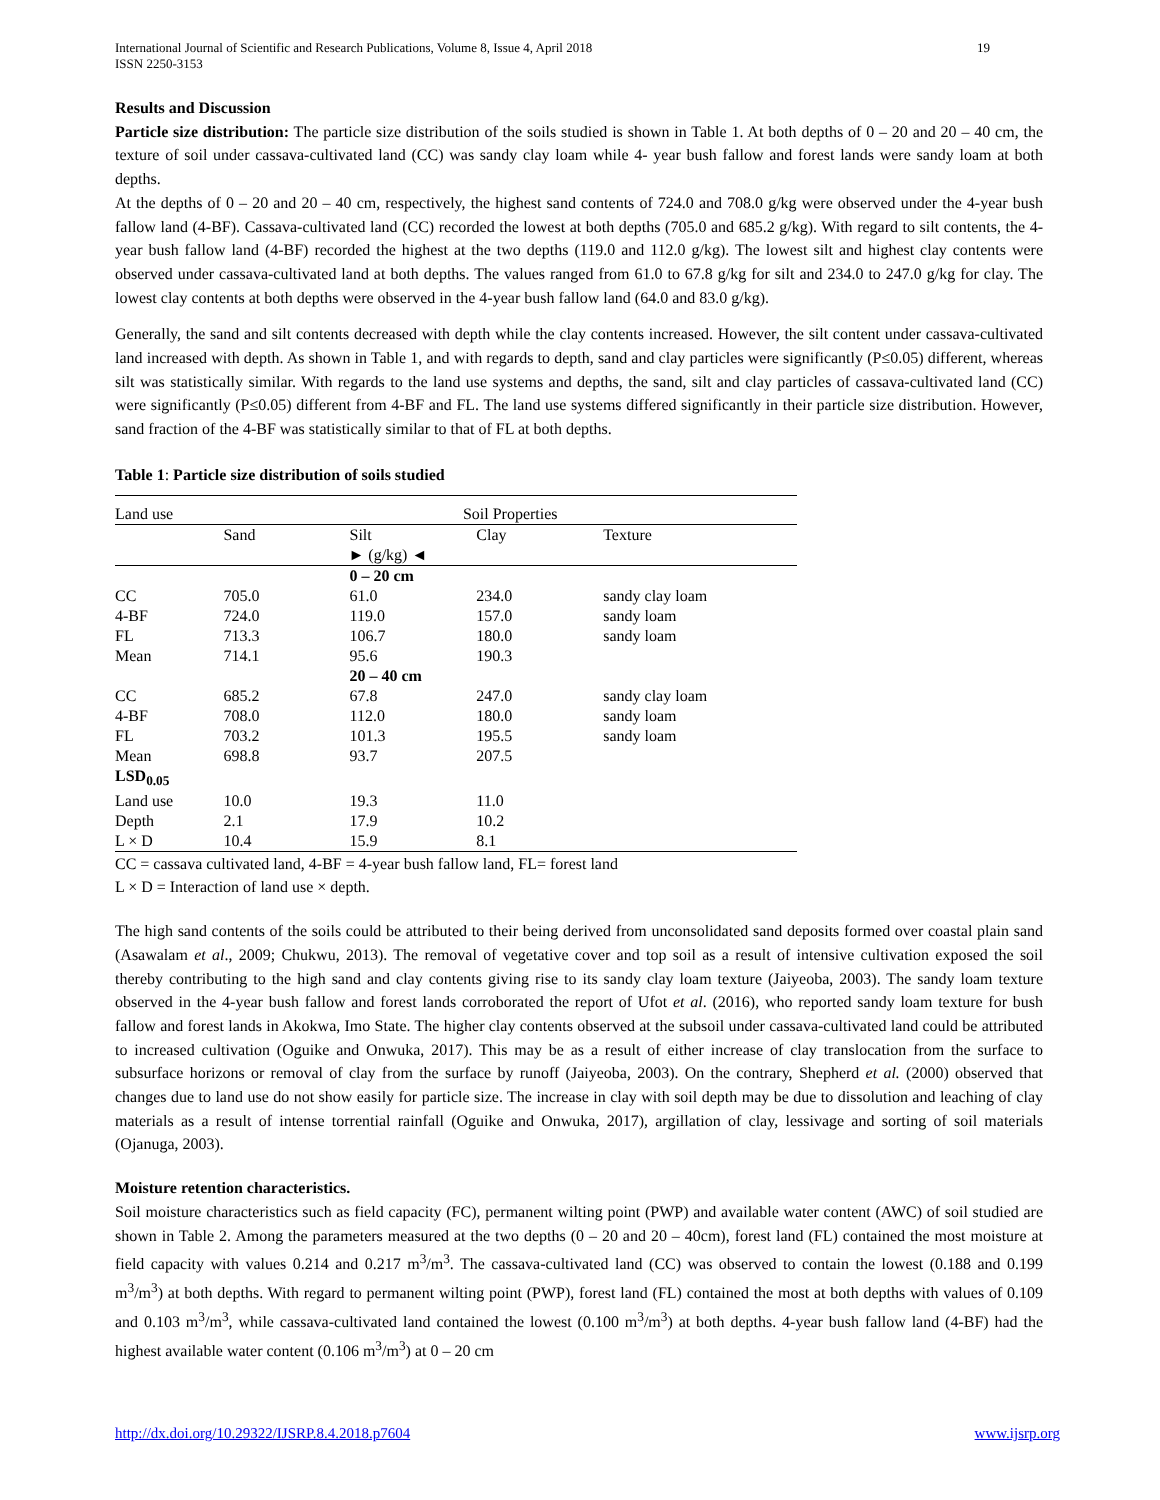19 International Journal of Scientific and Research Publications, Volume 8, Issue 4, April 2018
ISSN 2250-3153
Results and Discussion
Particle size distribution: The particle size distribution of the soils studied is shown in Table 1. At both depths of 0 – 20 and 20 – 40 cm, the texture of soil under cassava-cultivated land (CC) was sandy clay loam while 4- year bush fallow and forest lands were sandy loam at both depths.
At the depths of 0 – 20 and 20 – 40 cm, respectively, the highest sand contents of 724.0 and 708.0 g/kg were observed under the 4-year bush fallow land (4-BF). Cassava-cultivated land (CC) recorded the lowest at both depths (705.0 and 685.2 g/kg). With regard to silt contents, the 4-year bush fallow land (4-BF) recorded the highest at the two depths (119.0 and 112.0 g/kg). The lowest silt and highest clay contents were observed under cassava-cultivated land at both depths. The values ranged from 61.0 to 67.8 g/kg for silt and 234.0 to 247.0 g/kg for clay. The lowest clay contents at both depths were observed in the 4-year bush fallow land (64.0 and 83.0 g/kg).
Generally, the sand and silt contents decreased with depth while the clay contents increased. However, the silt content under cassava-cultivated land increased with depth. As shown in Table 1, and with regards to depth, sand and clay particles were significantly (P≤0.05) different, whereas silt was statistically similar. With regards to the land use systems and depths, the sand, silt and clay particles of cassava-cultivated land (CC) were significantly (P≤0.05) different from 4-BF and FL. The land use systems differed significantly in their particle size distribution. However, sand fraction of the 4-BF was statistically similar to that of FL at both depths.
Table 1: Particle size distribution of soils studied
| Land use | Soil Properties | | | |
| | Sand | Silt | Clay | Texture |
| | ► (g/kg) ◄ | | | |
| | | 0 – 20 cm | | |
| CC | 705.0 | 61.0 | 234.0 | sandy clay loam |
| 4-BF | 724.0 | 119.0 | 157.0 | sandy loam |
| FL | 713.3 | 106.7 | 180.0 | sandy loam |
| Mean | 714.1 | 95.6 | 190.3 | |
| | | 20 – 40 cm | | |
| CC | 685.2 | 67.8 | 247.0 | sandy clay loam |
| 4-BF | 708.0 | 112.0 | 180.0 | sandy loam |
| FL | 703.2 | 101.3 | 195.5 | sandy loam |
| Mean | 698.8 | 93.7 | 207.5 | |
| LSD<sub>0.05</sub> | | | | |
| Land use | 10.0 | 19.3 | 11.0 | |
| Depth | 2.1 | 17.9 | 10.2 | |
| L × D | 10.4 | 15.9 | 8.1 | |
CC = cassava cultivated land, 4-BF = 4-year bush fallow land, FL= forest land
L × D = Interaction of land use × depth.
The high sand contents of the soils could be attributed to their being derived from unconsolidated sand deposits formed over coastal plain sand (Asawalam et al., 2009; Chukwu, 2013). The removal of vegetative cover and top soil as a result of intensive cultivation exposed the soil thereby contributing to the high sand and clay contents giving rise to its sandy clay loam texture (Jaiyeoba, 2003). The sandy loam texture observed in the 4-year bush fallow and forest lands corroborated the report of Ufot et al. (2016), who reported sandy loam texture for bush fallow and forest lands in Akokwa, Imo State. The higher clay contents observed at the subsoil under cassava-cultivated land could be attributed to increased cultivation (Oguike and Onwuka, 2017). This may be as a result of either increase of clay translocation from the surface to subsurface horizons or removal of clay from the surface by runoff (Jaiyeoba, 2003). On the contrary, Shepherd et al. (2000) observed that changes due to land use do not show easily for particle size. The increase in clay with soil depth may be due to dissolution and leaching of clay materials as a result of intense torrential rainfall (Oguike and Onwuka, 2017), argillation of clay, lessivage and sorting of soil materials (Ojanuga, 2003).
Moisture retention characteristics.
Soil moisture characteristics such as field capacity (FC), permanent wilting point (PWP) and available water content (AWC) of soil studied are shown in Table 2. Among the parameters measured at the two depths (0 – 20 and 20 – 40cm), forest land (FL) contained the most moisture at field capacity with values 0.214 and 0.217 m<sup>3</sup>/m<sup>3</sup>. The cassava-cultivated land (CC) was observed to contain the lowest (0.188 and 0.199 m<sup>3</sup>/m<sup>3</sup>) at both depths. With regard to permanent wilting point (PWP), forest land (FL) contained the most at both depths with values of 0.109 and 0.103 m<sup>3</sup>/m<sup>3</sup>, while cassava-cultivated land contained the lowest (0.100 m<sup>3</sup>/m<sup>3</sup>) at both depths. 4-year bush fallow land (4-BF) had the highest available water content (0.106 m<sup>3</sup>/m<sup>3</sup>) at 0 – 20 cm
www.ijsrp.org http://dx.doi.org/10.29322/IJSRP.8.4.2018.p7604